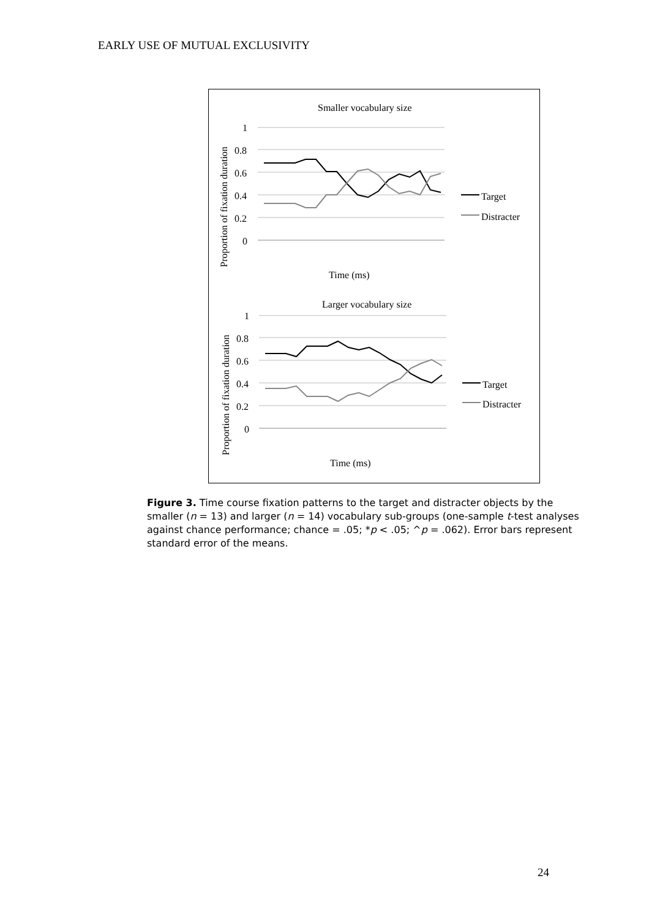EARLY USE OF MUTUAL EXCLUSIVITY
Smaller vocabulary size
Proportion of fixation duration
1
0.8
0.6
0.4
0.2
0
Time (ms)
Target
Distracter
Larger vocabulary size
Proportion of fixation duration
1
0.8
0.6
0.4
0.2
0
Time (ms)
Target
Distracter
Figure 3. Time course fixation patterns to the target and distracter objects by the smaller (n = 13) and larger (n = 14) vocabulary sub-groups (one-sample t-test analyses against chance performance; chance = .05; *p < .05; ^p = .062). Error bars represent standard error of the means.
24